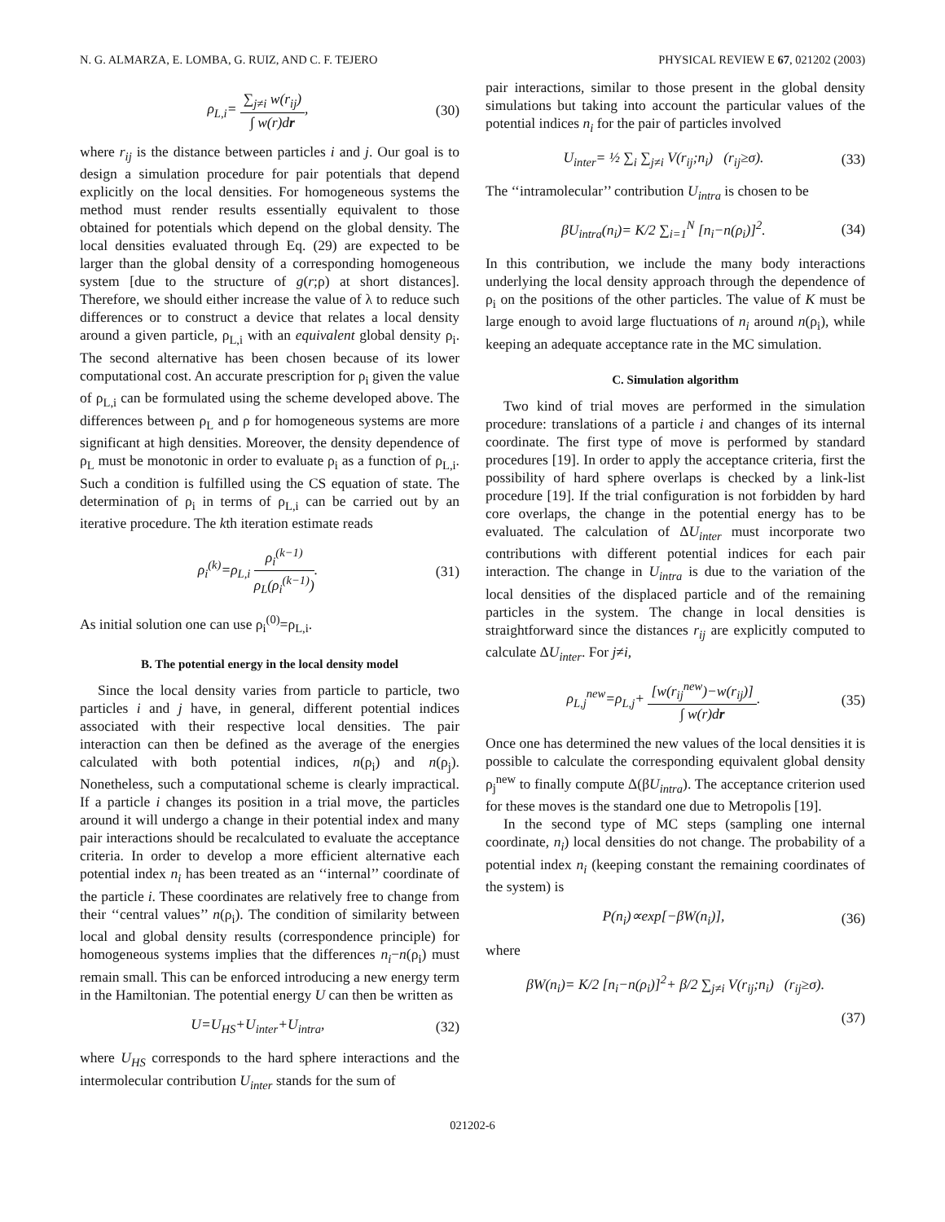N. G. ALMARZA, E. LOMBA, G. RUIZ, AND C. F. TEJERO PHYSICAL REVIEW E 67, 021202 (2003)
ρ<sub>L,i</sub>= ∑<sub>j≠i</sub> w(r<sub>ij</sub>) ∫ w(r)dr, (30)
where r<sub>ij</sub> is the distance between particles i and j. Our goal is to design a simulation procedure for pair potentials that depend explicitly on the local densities. For homogeneous systems the method must render results essentially equivalent to those obtained for potentials which depend on the global density. The local densities evaluated through Eq. (29) are expected to be larger than the global density of a corresponding homogeneous system [due to the structure of g(r;ρ) at short distances]. Therefore, we should either increase the value of λ to reduce such differences or to construct a device that relates a local density around a given particle, ρ<sub>L,i</sub> with an equivalent global density ρ<sub>i</sub>. The second alternative has been chosen because of its lower computational cost. An accurate prescription for ρ<sub>i</sub> given the value of ρ<sub>L,i</sub> can be formulated using the scheme developed above. The differences between ρ<sub>L</sub> and ρ for homogeneous systems are more significant at high densities. Moreover, the density dependence of ρ<sub>L</sub> must be monotonic in order to evaluate ρ<sub>i</sub> as a function of ρ<sub>L,i</sub>. Such a condition is fulfilled using the CS equation of state. The determination of ρ<sub>i</sub> in terms of ρ<sub>L,i</sub> can be carried out by an iterative procedure. The kth iteration estimate reads
ρ<sub>i</sub><sup>(k)</sup>=ρ<sub>L,i</sub> ρ<sub>i</sub><sup>(k−1)</sup> ρ<sub>L</sub>(ρ<sub>i</sub><sup>(k−1)</sup>).
(31)
As initial solution one can use ρ<sub>i</sub><sup>(0)</sup>=ρ<sub>L,i</sub>.
B. The potential energy in the local density model
Since the local density varies from particle to particle, two particles i and j have, in general, different potential indices associated with their respective local densities. The pair interaction can then be defined as the average of the energies calculated with both potential indices, n(ρ<sub>i</sub>) and n(ρ<sub>j</sub>). Nonetheless, such a computational scheme is clearly impractical. If a particle i changes its position in a trial move, the particles around it will undergo a change in their potential index and many pair interactions should be recalculated to evaluate the acceptance criteria. In order to develop a more efficient alternative each potential index n<sub>i</sub> has been treated as an ‘‘internal’’ coordinate of the particle i. These coordinates are relatively free to change from their ‘‘central values’’ n(ρ<sub>i</sub>). The condition of similarity between local and global density results (correspondence principle) for homogeneous systems implies that the differences n<sub>i</sub>−n(ρ<sub>i</sub>) must remain small. This can be enforced introducing a new energy term in the Hamiltonian. The potential energy U can then be written as
U=U<sub>HS</sub>+U<sub>inter</sub>+U<sub>intra</sub>, (32)
where U<sub>HS</sub> corresponds to the hard sphere interactions and the intermolecular contribution U<sub>inter</sub> stands for the sum of
pair interactions, similar to those present in the global density simulations but taking into account the particular values of the potential indices n<sub>i</sub> for the pair of particles involved
U<sub>inter</sub>= ½ ∑<sub>i</sub> ∑<sub>j≠i</sub> V(r<sub>ij</sub>;n<sub>i</sub>) (r<sub>ij</sub>≥σ).
(33)
The ‘‘intramolecular’’ contribution U<sub>intra</sub> is chosen to be
βU<sub>intra</sub>(n<sub>i</sub>)= K/2 ∑<sub>i=1</sub><sup>N</sup> [n<sub>i</sub>−n(ρ<sub>i</sub>)]<sup>2</sup>.
(34)
In this contribution, we include the many body interactions underlying the local density approach through the dependence of ρ<sub>i</sub> on the positions of the other particles. The value of K must be large enough to avoid large fluctuations of n<sub>i</sub> around n(ρ<sub>i</sub>), while keeping an adequate acceptance rate in the MC simulation.
C. Simulation algorithm
Two kind of trial moves are performed in the simulation procedure: translations of a particle i and changes of its internal coordinate. The first type of move is performed by standard procedures [19]. In order to apply the acceptance criteria, first the possibility of hard sphere overlaps is checked by a link-list procedure [19]. If the trial configuration is not forbidden by hard core overlaps, the change in the potential energy has to be evaluated. The calculation of ΔU<sub>inter</sub> must incorporate two contributions with different potential indices for each pair interaction. The change in U<sub>intra</sub> is due to the variation of the local densities of the displaced particle and of the remaining particles in the system. The change in local densities is straightforward since the distances r<sub>ij</sub> are explicitly computed to calculate ΔU<sub>inter</sub>. For j≠i,
ρ<sub>L,j</sub><sup>new</sup>=ρ<sub>L,j</sub>+ [w(r<sub>ij</sub><sup>new</sup>)−w(r<sub>ij</sub>)] ∫ w(r)dr.
(35)
Once one has determined the new values of the local densities it is possible to calculate the corresponding equivalent global density ρ<sub>j</sub><sup>new</sup> to finally compute Δ(βU<sub>intra</sub>). The acceptance criterion used for these moves is the standard one due to Metropolis [19].
In the second type of MC steps (sampling one internal coordinate, n<sub>i</sub>) local densities do not change. The probability of a potential index n<sub>i</sub> (keeping constant the remaining coordinates of the system) is
P(n<sub>i</sub>)∝exp[−βW(n<sub>i</sub>)], (36)
where
βW(n<sub>i</sub>)= K/2 [n<sub>i</sub>−n(ρ<sub>i</sub>)]<sup>2</sup>+ β/2 ∑<sub>j≠i</sub> V(r<sub>ij</sub>;n<sub>i</sub>) (r<sub>ij</sub>≥σ).
(37)
021202-6